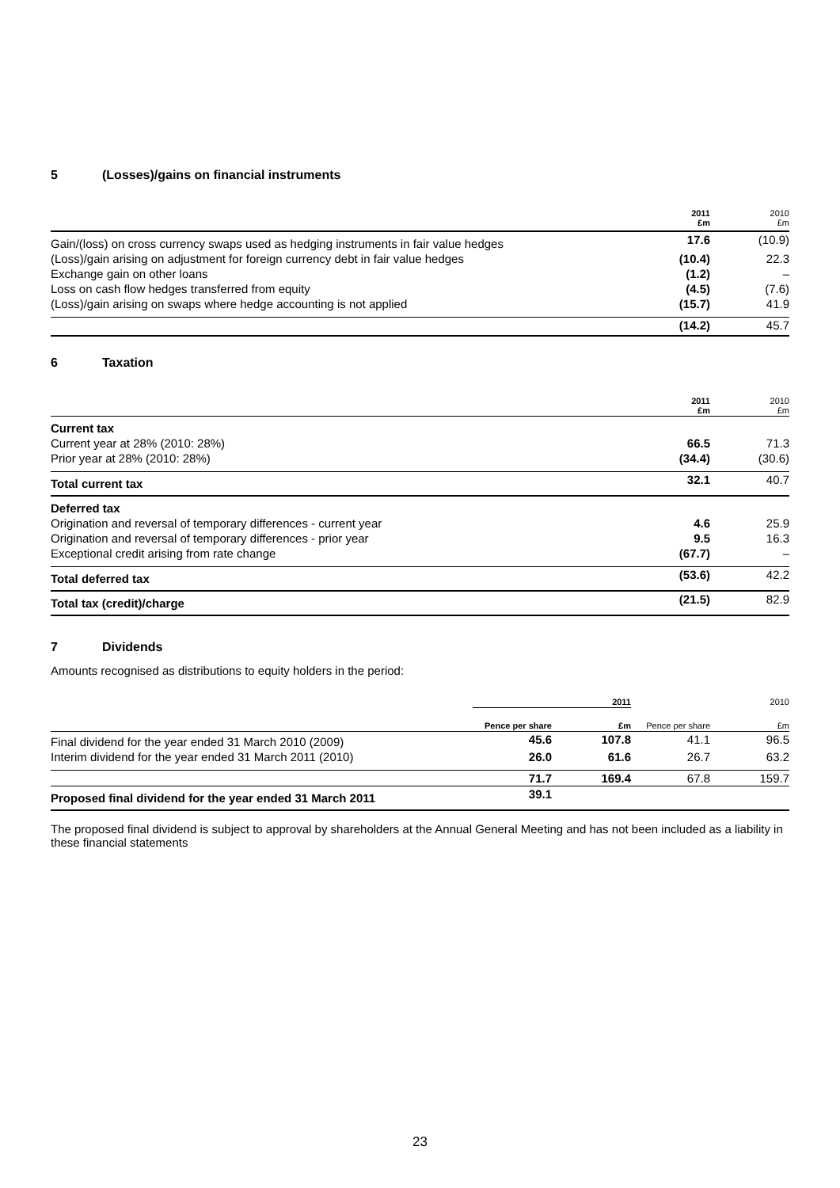5 (Losses)/gains on financial instruments
| | 2011 £m | 2010 £m |
| Gain/(loss) on cross currency swaps used as hedging instruments in fair value hedges | 17.6 | (10.9) |
| (Loss)/gain arising on adjustment for foreign currency debt in fair value hedges | (10.4) | 22.3 |
| Exchange gain on other loans | (1.2) | – |
| Loss on cash flow hedges transferred from equity | (4.5) | (7.6) |
| (Loss)/gain arising on swaps where hedge accounting is not applied | (15.7) | 41.9 |
| | (14.2) | 45.7 |
6 Taxation
| | 2011 £m | 2010 £m |
| Current tax | | |
| Current year at 28% (2010: 28%) | 66.5 | 71.3 |
| Prior year at 28% (2010: 28%) | (34.4) | (30.6) |
| Total current tax | 32.1 | 40.7 |
| Deferred tax | | |
| Origination and reversal of temporary differences - current year | 4.6 | 25.9 |
| Origination and reversal of temporary differences - prior year | 9.5 | 16.3 |
| Exceptional credit arising from rate change | (67.7) | – |
| Total deferred tax | (53.6) | 42.2 |
| Total tax (credit)/charge | (21.5) | 82.9 |
7 Dividends
Amounts recognised as distributions to equity holders in the period:
| | 2011 | | 2010 | |
| | Pence per share | £m | Pence per share | £m |
| Final dividend for the year ended 31 March 2010 (2009) | 45.6 | 107.8 | 41.1 | 96.5 |
| Interim dividend for the year ended 31 March 2011 (2010) | 26.0 | 61.6 | 26.7 | 63.2 |
| | 71.7 | 169.4 | 67.8 | 159.7 |
| Proposed final dividend for the year ended 31 March 2011 | 39.1 | | | |
The proposed final dividend is subject to approval by shareholders at the Annual General Meeting and has not been included as a liability in these financial statements
23